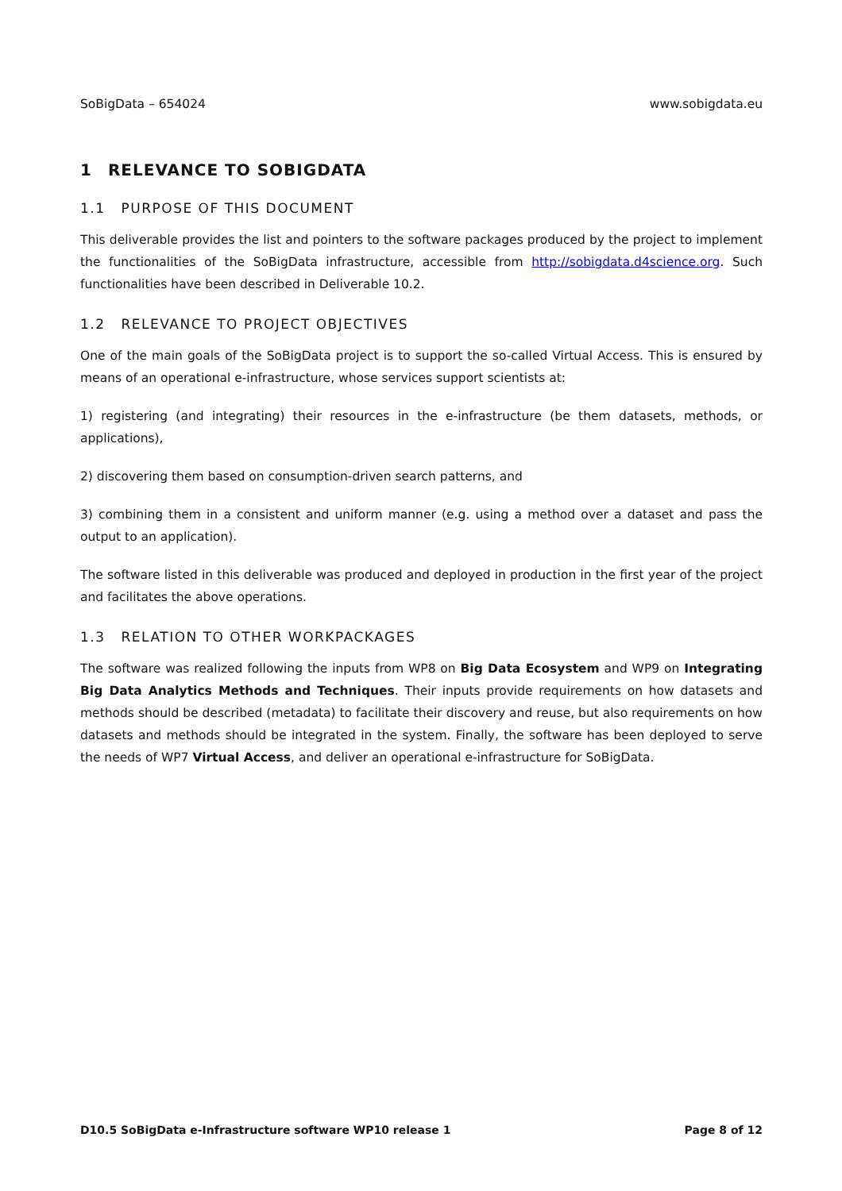SoBigData – 654024 www.sobigdata.eu
1 RELEVANCE TO SOBIGDATA
1.1 PURPOSE OF THIS DOCUMENT
This deliverable provides the list and pointers to the software packages produced by the project to implement the functionalities of the SoBigData infrastructure, accessible from http://sobigdata.d4science.org. Such functionalities have been described in Deliverable 10.2.
1.2 RELEVANCE TO PROJECT OBJECTIVES
One of the main goals of the SoBigData project is to support the so-called Virtual Access. This is ensured by means of an operational e-infrastructure, whose services support scientists at:
1) registering (and integrating) their resources in the e-infrastructure (be them datasets, methods, or applications),
2) discovering them based on consumption-driven search patterns, and
3) combining them in a consistent and uniform manner (e.g. using a method over a dataset and pass the output to an application).
The software listed in this deliverable was produced and deployed in production in the first year of the project and facilitates the above operations.
1.3 RELATION TO OTHER WORKPACKAGES
The software was realized following the inputs from WP8 on Big Data Ecosystem and WP9 on Integrating Big Data Analytics Methods and Techniques. Their inputs provide requirements on how datasets and methods should be described (metadata) to facilitate their discovery and reuse, but also requirements on how datasets and methods should be integrated in the system. Finally, the software has been deployed to serve the needs of WP7 Virtual Access, and deliver an operational e-infrastructure for SoBigData.
D10.5 SoBigData e-Infrastructure software WP10 release 1 Page 8 of 12